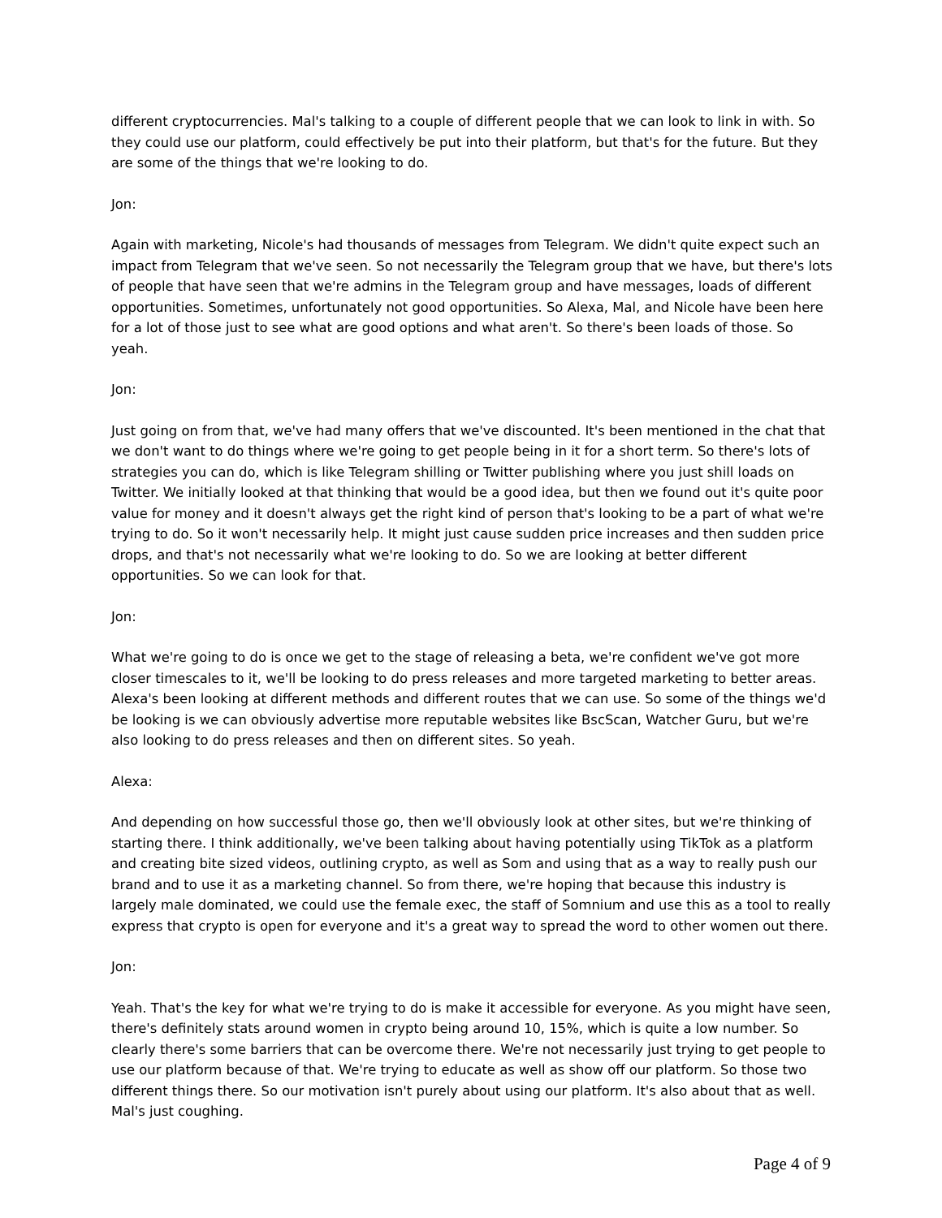different cryptocurrencies. Mal's talking to a couple of different people that we can look to link in with. So they could use our platform, could effectively be put into their platform, but that's for the future. But they are some of the things that we're looking to do.
Jon:
Again with marketing, Nicole's had thousands of messages from Telegram. We didn't quite expect such an impact from Telegram that we've seen. So not necessarily the Telegram group that we have, but there's lots of people that have seen that we're admins in the Telegram group and have messages, loads of different opportunities. Sometimes, unfortunately not good opportunities. So Alexa, Mal, and Nicole have been here for a lot of those just to see what are good options and what aren't. So there's been loads of those. So yeah.
Jon:
Just going on from that, we've had many offers that we've discounted. It's been mentioned in the chat that we don't want to do things where we're going to get people being in it for a short term. So there's lots of strategies you can do, which is like Telegram shilling or Twitter publishing where you just shill loads on Twitter. We initially looked at that thinking that would be a good idea, but then we found out it's quite poor value for money and it doesn't always get the right kind of person that's looking to be a part of what we're trying to do. So it won't necessarily help. It might just cause sudden price increases and then sudden price drops, and that's not necessarily what we're looking to do. So we are looking at better different opportunities. So we can look for that.
Jon:
What we're going to do is once we get to the stage of releasing a beta, we're confident we've got more closer timescales to it, we'll be looking to do press releases and more targeted marketing to better areas. Alexa's been looking at different methods and different routes that we can use. So some of the things we'd be looking is we can obviously advertise more reputable websites like BscScan, Watcher Guru, but we're also looking to do press releases and then on different sites. So yeah.
Alexa:
And depending on how successful those go, then we'll obviously look at other sites, but we're thinking of starting there. I think additionally, we've been talking about having potentially using TikTok as a platform and creating bite sized videos, outlining crypto, as well as Som and using that as a way to really push our brand and to use it as a marketing channel. So from there, we're hoping that because this industry is largely male dominated, we could use the female exec, the staff of Somnium and use this as a tool to really express that crypto is open for everyone and it's a great way to spread the word to other women out there.
Jon:
Yeah. That's the key for what we're trying to do is make it accessible for everyone. As you might have seen, there's definitely stats around women in crypto being around 10, 15%, which is quite a low number. So clearly there's some barriers that can be overcome there. We're not necessarily just trying to get people to use our platform because of that. We're trying to educate as well as show off our platform. So those two different things there. So our motivation isn't purely about using our platform. It's also about that as well. Mal's just coughing.
Page 4 of 9